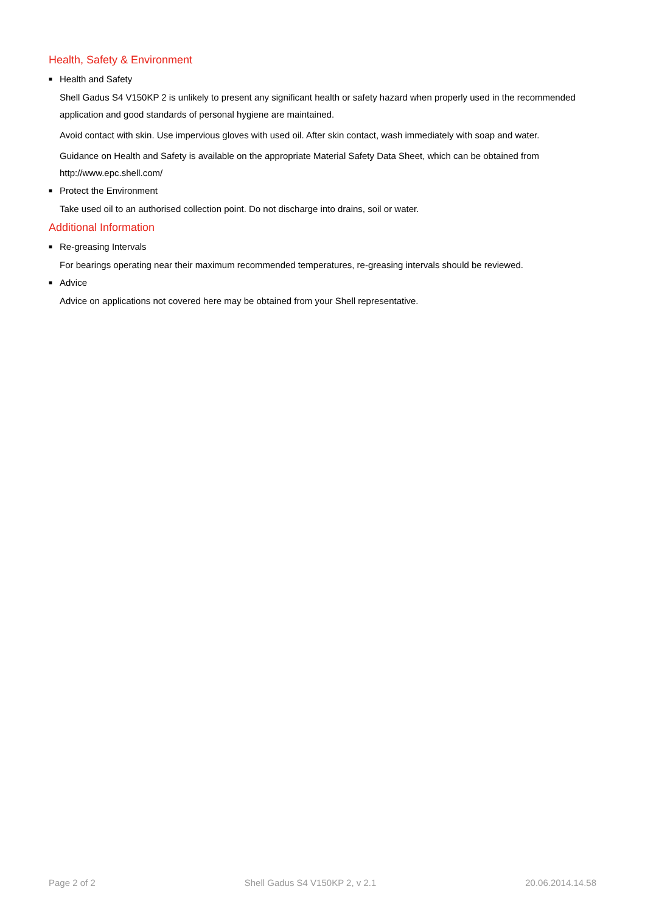Health, Safety & Environment
■ Health and Safety
Shell Gadus S4 V150KP 2 is unlikely to present any significant health or safety hazard when properly used in the recommended application and good standards of personal hygiene are maintained.
Avoid contact with skin. Use impervious gloves with used oil. After skin contact, wash immediately with soap and water.
Guidance on Health and Safety is available on the appropriate Material Safety Data Sheet, which can be obtained from http://www.epc.shell.com/
■ Protect the Environment
Take used oil to an authorised collection point. Do not discharge into drains, soil or water.
Additional Information
■ Re-greasing Intervals
For bearings operating near their maximum recommended temperatures, re-greasing intervals should be reviewed.
■ Advice
Advice on applications not covered here may be obtained from your Shell representative.
Page 2 of 2 Shell Gadus S4 V150KP 2, v 2.1 20.06.2014.14.58